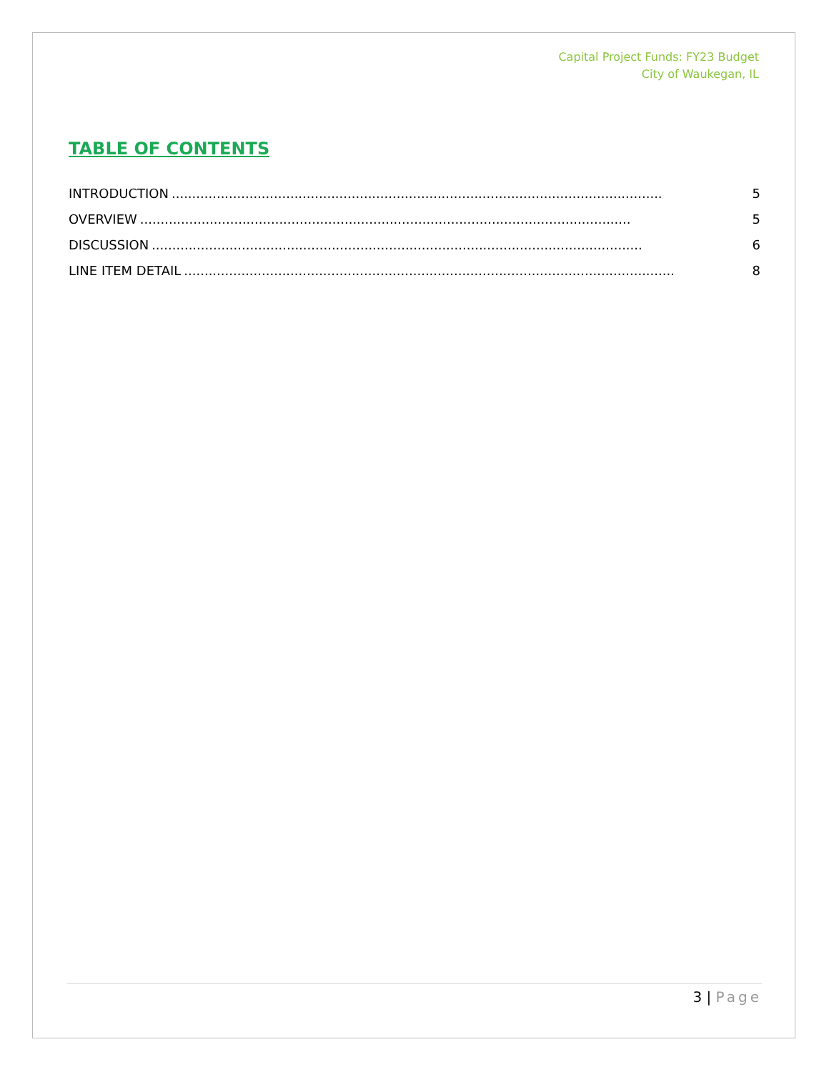Capital Project Funds: FY23 Budget
City of Waukegan, IL
TABLE OF CONTENTS
INTRODUCTION........................................................................................................................ 5
OVERVIEW........................................................................................................................ 5
DISCUSSION........................................................................................................................ 6
LINE ITEM DETAIL........................................................................................................................ 8
3 | Page